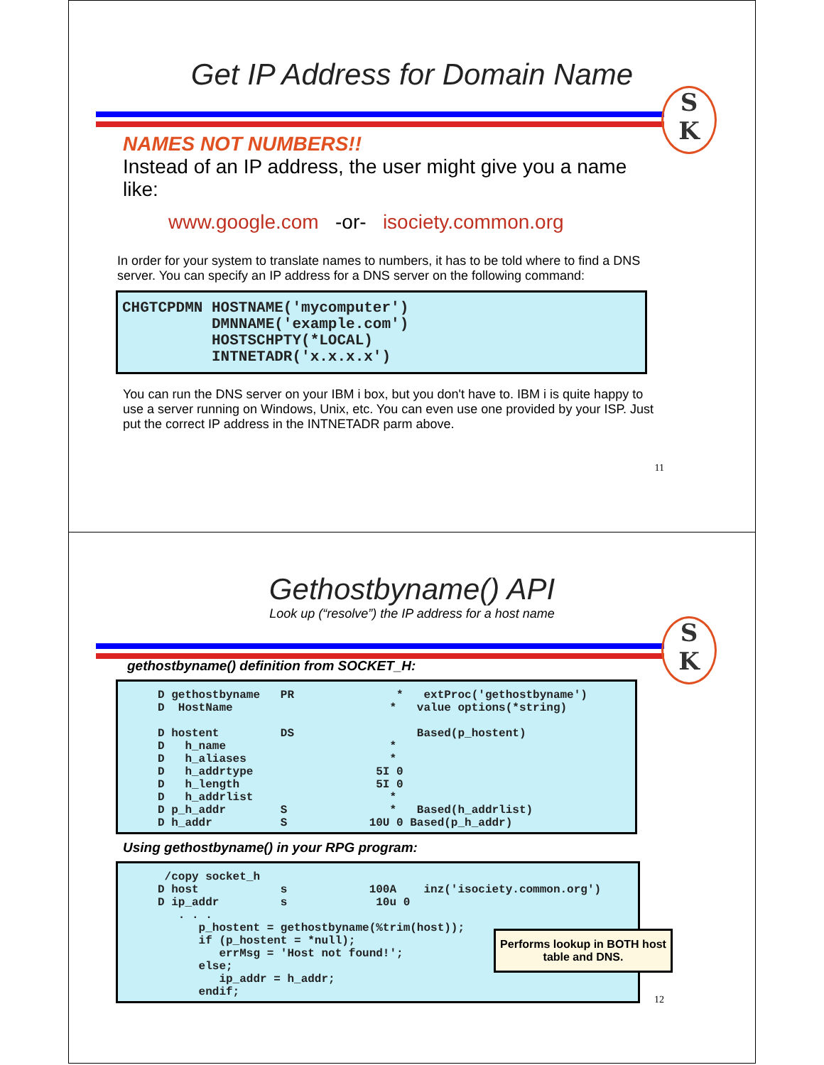Get IP Address for Domain Name
S
K
NAMES NOT NUMBERS!!
Instead of an IP address, the user might give you a name like:
www.google.com -or- isociety.common.org
In order for your system to translate names to numbers, it has to be told where to find a DNS server. You can specify an IP address for a DNS server on the following command:
CHGTCPDMN HOSTNAME('mycomputer') DMNNAME('example.com') HOSTSCHPTY(*LOCAL) INTNETADR('x.x.x.x')
You can run the DNS server on your IBM i box, but you don't have to. IBM i is quite happy to use a server running on Windows, Unix, etc. You can even use one provided by your ISP. Just put the correct IP address in the INTNETADR parm above.
11
Gethostbyname() API
Look up (“resolve”) the IP address for a host name
S
K
gethostbyname() definition from SOCKET_H:
D gethostbyname PR * extProc('gethostbyname') D HostName * value options(*string) D hostent DS Based(p_hostent) D h_name * D h_aliases * D h_addrtype 5I 0 D h_length 5I 0 D h_addrlist * D p_h_addr S * Based(h_addrlist) D h_addr S 10U 0 Based(p_h_addr)
Using gethostbyname() in your RPG program:
/copy socket_h D host s 100A inz('isociety.common.org') D ip_addr s 10u 0 . . . p_hostent = gethostbyname(%trim(host)); if (p_hostent = *null); errMsg = 'Host not found!'; else; ip_addr = h_addr; endif;
Performs lookup in BOTH host table and DNS.
12